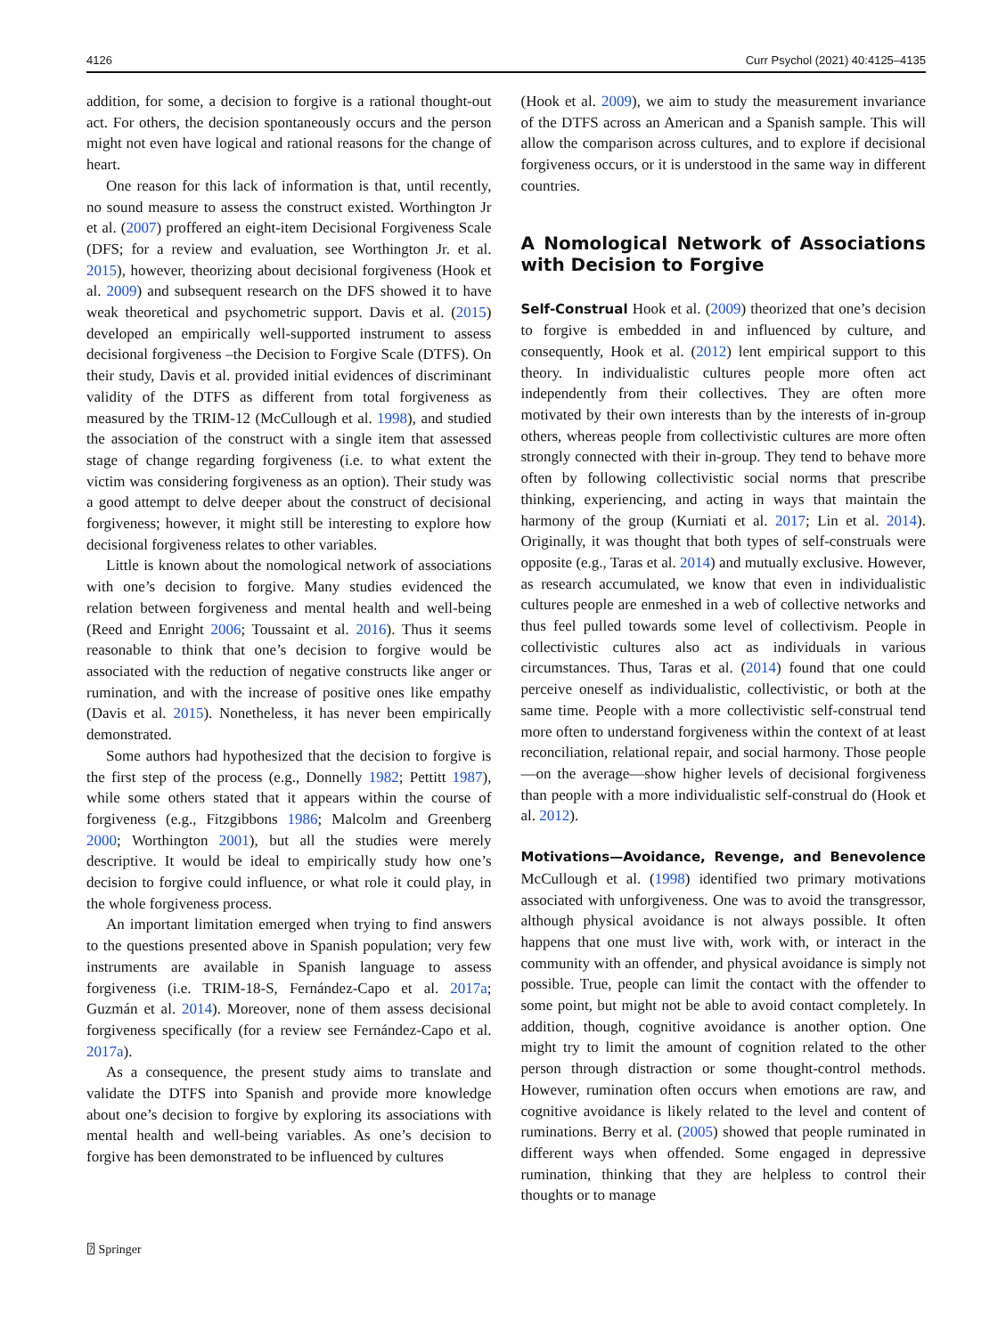4126 Curr Psychol (2021) 40:4125–4135
addition, for some, a decision to forgive is a rational thought-out act. For others, the decision spontaneously occurs and the person might not even have logical and rational reasons for the change of heart.
One reason for this lack of information is that, until recently, no sound measure to assess the construct existed. Worthington Jr et al. (2007) proffered an eight-item Decisional Forgiveness Scale (DFS; for a review and evaluation, see Worthington Jr. et al. 2015), however, theorizing about decisional forgiveness (Hook et al. 2009) and subsequent research on the DFS showed it to have weak theoretical and psychometric support. Davis et al. (2015) developed an empirically well-supported instrument to assess decisional forgiveness –the Decision to Forgive Scale (DTFS). On their study, Davis et al. provided initial evidences of discriminant validity of the DTFS as different from total forgiveness as measured by the TRIM-12 (McCullough et al. 1998), and studied the association of the construct with a single item that assessed stage of change regarding forgiveness (i.e. to what extent the victim was considering forgiveness as an option). Their study was a good attempt to delve deeper about the construct of decisional forgiveness; however, it might still be interesting to explore how decisional forgiveness relates to other variables.
Little is known about the nomological network of associations with one’s decision to forgive. Many studies evidenced the relation between forgiveness and mental health and well-being (Reed and Enright 2006; Toussaint et al. 2016). Thus it seems reasonable to think that one’s decision to forgive would be associated with the reduction of negative constructs like anger or rumination, and with the increase of positive ones like empathy (Davis et al. 2015). Nonetheless, it has never been empirically demonstrated.
Some authors had hypothesized that the decision to forgive is the first step of the process (e.g., Donnelly 1982; Pettitt 1987), while some others stated that it appears within the course of forgiveness (e.g., Fitzgibbons 1986; Malcolm and Greenberg 2000; Worthington 2001), but all the studies were merely descriptive. It would be ideal to empirically study how one’s decision to forgive could influence, or what role it could play, in the whole forgiveness process.
An important limitation emerged when trying to find answers to the questions presented above in Spanish population; very few instruments are available in Spanish language to assess forgiveness (i.e. TRIM-18-S, Fernández-Capo et al. 2017a; Guzmán et al. 2014). Moreover, none of them assess decisional forgiveness specifically (for a review see Fernández-Capo et al. 2017a).
As a consequence, the present study aims to translate and validate the DTFS into Spanish and provide more knowledge about one’s decision to forgive by exploring its associations with mental health and well-being variables. As one’s decision to forgive has been demonstrated to be influenced by cultures
(Hook et al. 2009), we aim to study the measurement invariance of the DTFS across an American and a Spanish sample. This will allow the comparison across cultures, and to explore if decisional forgiveness occurs, or it is understood in the same way in different countries.
A Nomological Network of Associations with Decision to Forgive
Self-Construal Hook et al. (2009) theorized that one’s decision to forgive is embedded in and influenced by culture, and consequently, Hook et al. (2012) lent empirical support to this theory. In individualistic cultures people more often act independently from their collectives. They are often more motivated by their own interests than by the interests of in-group others, whereas people from collectivistic cultures are more often strongly connected with their in-group. They tend to behave more often by following collectivistic social norms that prescribe thinking, experiencing, and acting in ways that maintain the harmony of the group (Kurniati et al. 2017; Lin et al. 2014). Originally, it was thought that both types of self-construals were opposite (e.g., Taras et al. 2014) and mutually exclusive. However, as research accumulated, we know that even in individualistic cultures people are enmeshed in a web of collective networks and thus feel pulled towards some level of collectivism. People in collectivistic cultures also act as individuals in various circumstances. Thus, Taras et al. (2014) found that one could perceive oneself as individualistic, collectivistic, or both at the same time. People with a more collectivistic self-construal tend more often to understand forgiveness within the context of at least reconciliation, relational repair, and social harmony. Those people—on the average—show higher levels of decisional forgiveness than people with a more individualistic self-construal do (Hook et al. 2012).
Motivations—Avoidance, Revenge, and Benevolence McCullough et al. (1998) identified two primary motivations associated with unforgiveness. One was to avoid the transgressor, although physical avoidance is not always possible. It often happens that one must live with, work with, or interact in the community with an offender, and physical avoidance is simply not possible. True, people can limit the contact with the offender to some point, but might not be able to avoid contact completely. In addition, though, cognitive avoidance is another option. One might try to limit the amount of cognition related to the other person through distraction or some thought-control methods. However, rumination often occurs when emotions are raw, and cognitive avoidance is likely related to the level and content of ruminations. Berry et al. (2005) showed that people ruminated in different ways when offended. Some engaged in depressive rumination, thinking that they are helpless to control their thoughts or to manage
⍰ Springer